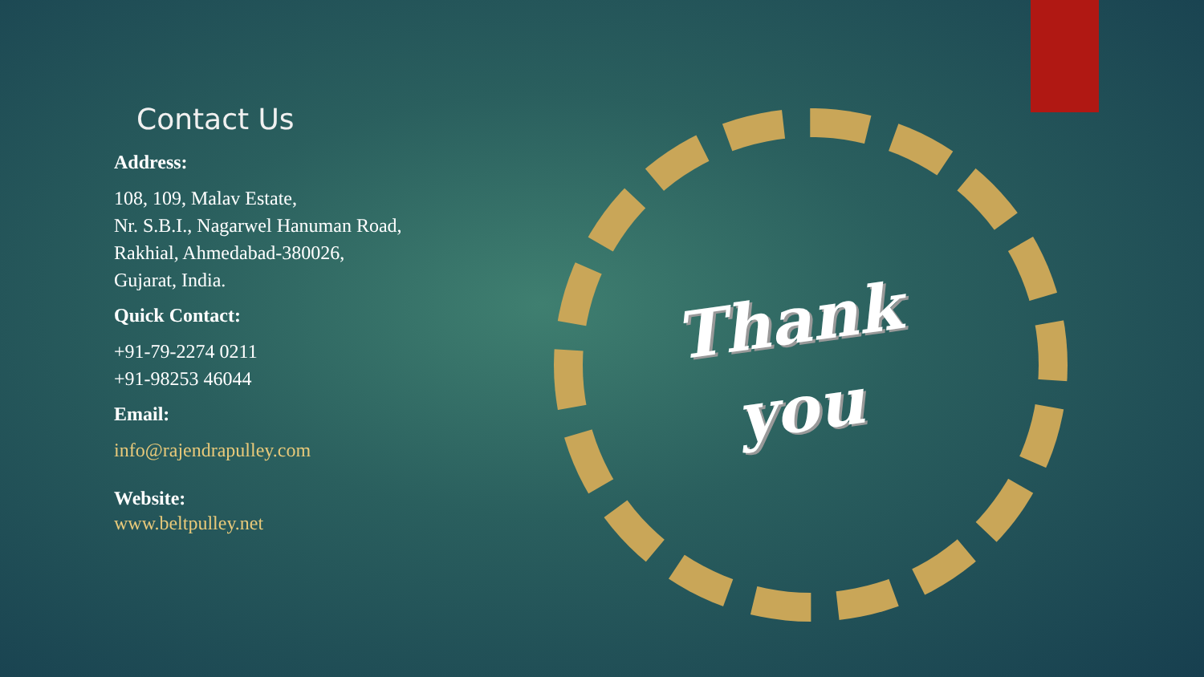Contact Us
Address:
108, 109, Malav Estate,
Nr. S.B.I., Nagarwel Hanuman Road,
Rakhial, Ahmedabad-380026,
Gujarat, India.
Quick Contact:
+91-79-2274 0211
+91-98253 46044
Email:
info@rajendrapulley.com
Website:
www.beltpulley.net
Thank
you